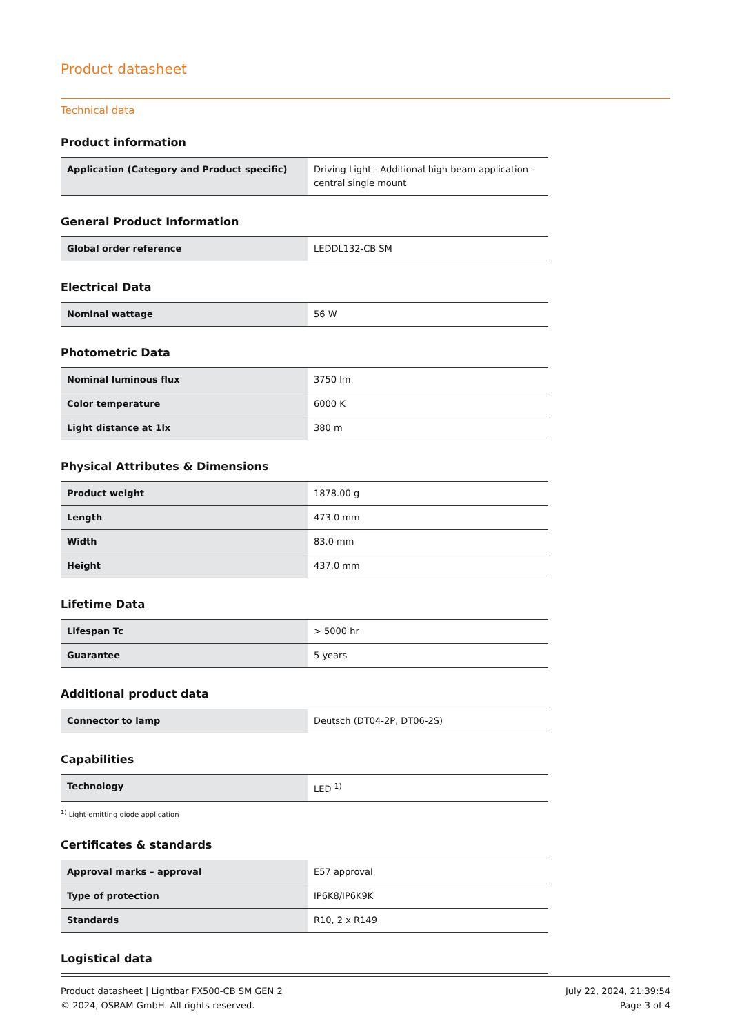Product datasheet
Technical data
Product information
| Application (Category and Product specific) | Driving Light - Additional high beam application - central single mount |
General Product Information
| Global order reference | LEDDL132-CB SM |
Electrical Data
| Nominal wattage | 56 W |
Photometric Data
| Nominal luminous flux | 3750 lm |
| Color temperature | 6000 K |
| Light distance at 1lx | 380 m |
Physical Attributes & Dimensions
| Product weight | 1878.00 g |
| Length | 473.0 mm |
| Width | 83.0 mm |
| Height | 437.0 mm |
Lifetime Data
| Lifespan Tc | > 5000 hr |
| Guarantee | 5 years |
Additional product data
| Connector to lamp | Deutsch (DT04-2P, DT06-2S) |
Capabilities
| Technology | LED <sup>1)</sup> |
<sup>1)</sup> Light-emitting diode application
Certificates & standards
| Approval marks – approval | E57 approval |
| Type of protection | IP6K8/IP6K9K |
| Standards | R10, 2 x R149 |
Logistical data
Product datasheet | Lightbar FX500-CB SM GEN 2
© 2024, OSRAM GmbH. All rights reserved.
July 22, 2024, 21:39:54
Page 3 of 4